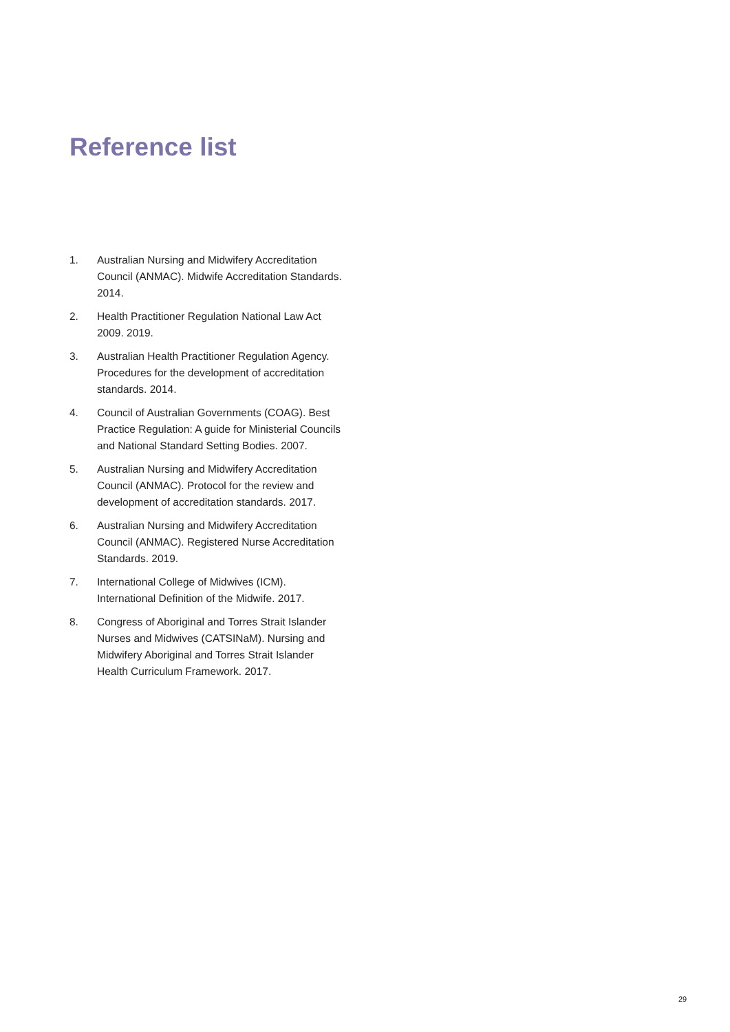Reference list
1. Australian Nursing and Midwifery Accreditation Council (ANMAC). Midwife Accreditation Standards. 2014.
2. Health Practitioner Regulation National Law Act 2009. 2019.
3. Australian Health Practitioner Regulation Agency. Procedures for the development of accreditation standards. 2014.
4. Council of Australian Governments (COAG). Best Practice Regulation: A guide for Ministerial Councils and National Standard Setting Bodies. 2007.
5. Australian Nursing and Midwifery Accreditation Council (ANMAC). Protocol for the review and development of accreditation standards. 2017.
6. Australian Nursing and Midwifery Accreditation Council (ANMAC). Registered Nurse Accreditation Standards. 2019.
7. International College of Midwives (ICM). International Definition of the Midwife. 2017.
8. Congress of Aboriginal and Torres Strait Islander Nurses and Midwives (CATSINaM). Nursing and Midwifery Aboriginal and Torres Strait Islander Health Curriculum Framework. 2017.
29